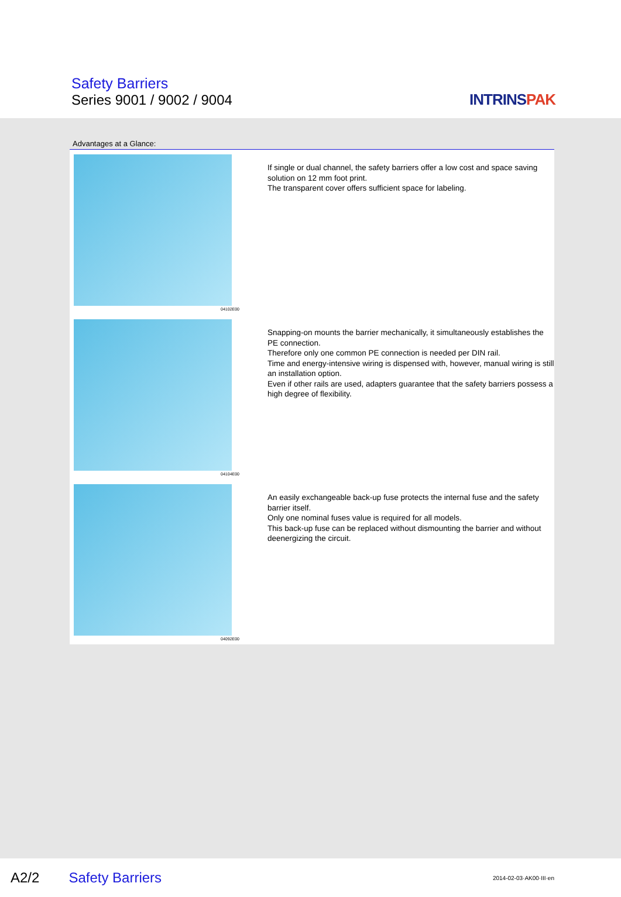Safety Barriers
Series 9001 / 9002 / 9004 INTRINSPAK
Advantages at a Glance:
04102E00
If single or dual channel, the safety barriers offer a low cost and space saving solution on 12 mm foot print.
The transparent cover offers sufficient space for labeling.
04104E00
Snapping-on mounts the barrier mechanically, it simultaneously establishes the PE connection.
Therefore only one common PE connection is needed per DIN rail.
Time and energy-intensive wiring is dispensed with, however, manual wiring is still an installation option.
Even if other rails are used, adapters guarantee that the safety barriers possess a high degree of flexibility.
04092E00
An easily exchangeable back-up fuse protects the internal fuse and the safety barrier itself.
Only one nominal fuses value is required for all models.
This back-up fuse can be replaced without dismounting the barrier and without deenergizing the circuit.
A2/2 Safety Barriers 2014-02-03·AK00·III·en